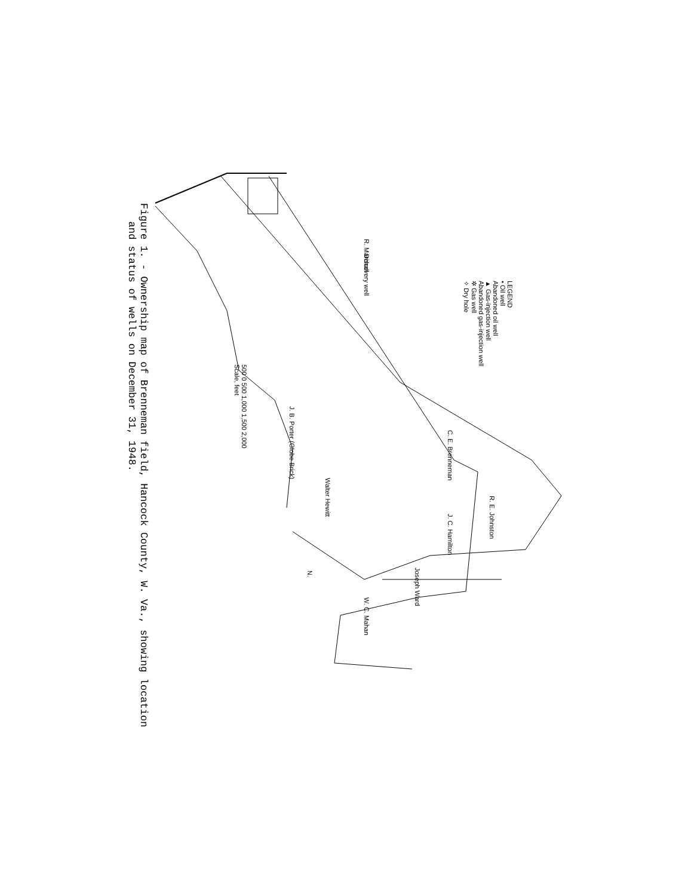LEGEND
• Oil well
Abandoned oil well
▲ Gas-injection well
Abandoned gas-injection well
✲ Gas well
✧ Dry hole
R. Marchall
Discovery well
C. E. Brenneman
R. E. Johnston
J. C. Hamilton
Joseph Ward
W. C. Mahan
Walter Hewitt
J. B. Porter (Globe Brick)
500 0 500 1,000 1,500 2,000
Scale, feet
N.
Figure 1. - Ownership map of Brenneman field, Hancock County, W. Va., showing location
and status of wells on December 31, 1948.